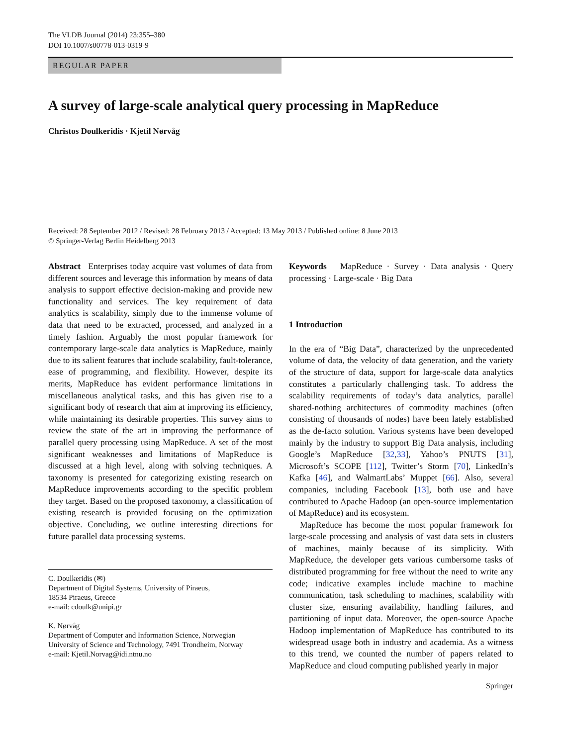The VLDB Journal (2014) 23:355–380
DOI 10.1007/s00778-013-0319-9
REGULAR PAPER
A survey of large-scale analytical query processing in MapReduce
Christos Doulkeridis · Kjetil Nørvåg
Received: 28 September 2012 / Revised: 28 February 2013 / Accepted: 13 May 2013 / Published online: 8 June 2013
© Springer-Verlag Berlin Heidelberg 2013
Abstract Enterprises today acquire vast volumes of data from different sources and leverage this information by means of data analysis to support effective decision-making and provide new functionality and services. The key requirement of data analytics is scalability, simply due to the immense volume of data that need to be extracted, processed, and analyzed in a timely fashion. Arguably the most popular framework for contemporary large-scale data analytics is MapReduce, mainly due to its salient features that include scalability, fault-tolerance, ease of programming, and flexibility. However, despite its merits, MapReduce has evident performance limitations in miscellaneous analytical tasks, and this has given rise to a significant body of research that aim at improving its efficiency, while maintaining its desirable properties. This survey aims to review the state of the art in improving the performance of parallel query processing using MapReduce. A set of the most significant weaknesses and limitations of MapReduce is discussed at a high level, along with solving techniques. A taxonomy is presented for categorizing existing research on MapReduce improvements according to the specific problem they target. Based on the proposed taxonomy, a classification of existing research is provided focusing on the optimization objective. Concluding, we outline interesting directions for future parallel data processing systems.
C. Doulkeridis (✉)
Department of Digital Systems, University of Piraeus,
18534 Piraeus, Greece
e-mail: cdoulk@unipi.gr
K. Nørvåg
Department of Computer and Information Science, Norwegian
University of Science and Technology, 7491 Trondheim, Norway
e-mail: Kjetil.Norvag@idi.ntnu.no
Keywords MapReduce · Survey · Data analysis · Query processing · Large-scale · Big Data
1 Introduction
In the era of “Big Data”, characterized by the unprecedented volume of data, the velocity of data generation, and the variety of the structure of data, support for large-scale data analytics constitutes a particularly challenging task. To address the scalability requirements of today’s data analytics, parallel shared-nothing architectures of commodity machines (often consisting of thousands of nodes) have been lately established as the de-facto solution. Various systems have been developed mainly by the industry to support Big Data analysis, including Google’s MapReduce [32,33], Yahoo’s PNUTS [31], Microsoft’s SCOPE [112], Twitter’s Storm [70], LinkedIn’s Kafka [46], and WalmartLabs’ Muppet [66]. Also, several companies, including Facebook [13], both use and have contributed to Apache Hadoop (an open-source implementation of MapReduce) and its ecosystem.
MapReduce has become the most popular framework for large-scale processing and analysis of vast data sets in clusters of machines, mainly because of its simplicity. With MapReduce, the developer gets various cumbersome tasks of distributed programming for free without the need to write any code; indicative examples include machine to machine communication, task scheduling to machines, scalability with cluster size, ensuring availability, handling failures, and partitioning of input data. Moreover, the open-source Apache Hadoop implementation of MapReduce has contributed to its widespread usage both in industry and academia. As a witness to this trend, we counted the number of papers related to MapReduce and cloud computing published yearly in major
Springer